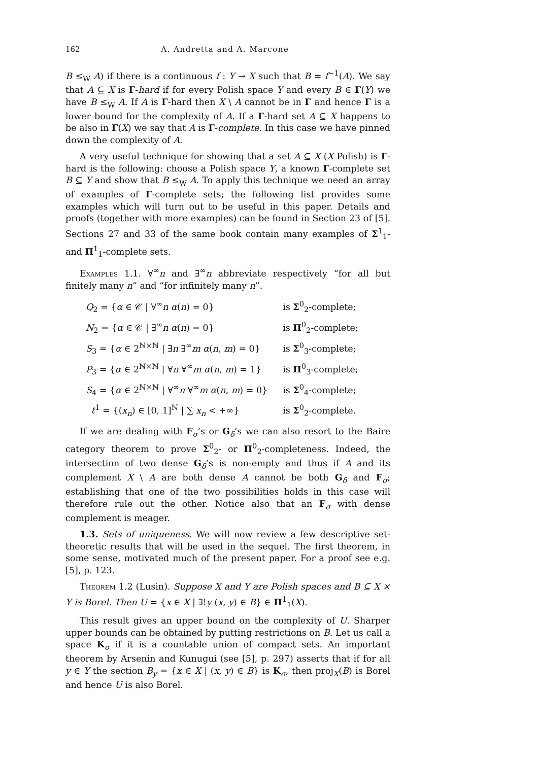162 A. Andretta and A. Marcone
B ≤<sub>W</sub> A) if there is a continuous f : Y → X such that B = f<sup>−1</sup>(A). We say that A ⊆ X is Γ-hard if for every Polish space Y and every B ∈ Γ(Y) we have B ≤<sub>W</sub> A. If A is Γ-hard then X \ A cannot be in Γ and hence Γ is a lower bound for the complexity of A. If a Γ-hard set A ⊆ X happens to be also in Γ(X) we say that A is Γ-complete. In this case we have pinned down the complexity of A.
A very useful technique for showing that a set A ⊆ X (X Polish) is Γ-hard is the following: choose a Polish space Y, a known Γ-complete set B ⊆ Y and show that B ≤<sub>W</sub> A. To apply this technique we need an array of examples of Γ-complete sets; the following list provides some examples which will turn out to be useful in this paper. Details and proofs (together with more examples) can be found in Section 23 of [5]. Sections 27 and 33 of the same book contain many examples of Σ<sup>1</sup><sub>1</sub>- and Π<sup>1</sup><sub>1</sub>-complete sets.
Examples 1.1. ∀<sup>∞</sup>n and ∃<sup>∞</sup>n abbreviate respectively “for all but finitely many n” and “for infinitely many n”.
| Q<sub>2</sub> = { α ∈ 𝒞 / ∀<sup>∞</sup> n α ( n ) = 0} | is Σ<sup>0</sup><sub>2</sub>-complete; |
| N<sub>2</sub> = { α ∈ 𝒞 / ∃<sup>∞</sup> n α ( n ) = 0} | is Π<sup>0</sup><sub>2</sub>-complete; |
| S<sub>3</sub> = { α ∈ 2<sup>ℕ×ℕ</sup> / ∃ n ∃<sup>∞</sup> m α ( n , m ) = 0} | is Σ<sup>0</sup><sub>3</sub>-complete; |
| P<sub>3</sub> = { α ∈ 2<sup>ℕ×ℕ</sup> / ∀ n ∀<sup>∞</sup> m α ( n , m ) = 1} | is Π<sup>0</sup><sub>3</sub>-complete; |
| S<sub>4</sub> = { α ∈ 2<sup>ℕ×ℕ</sup> / ∀<sup>∞</sup> n ∀<sup>∞</sup> m α ( n , m ) = 0} | is Σ<sup>0</sup><sub>4</sub>-complete; |
| ℓ<sup>1</sup> = {( x<sub>n</sub> ) ∈ [0, 1]<sup>ℕ</sup> / ∑ x<sub>n</sub> < +∞} | is Σ<sup>0</sup><sub>2</sub>-complete. |
If we are dealing with F<sub>σ</sub>’s or G<sub>δ</sub>’s we can also resort to the Baire category theorem to prove Σ<sup>0</sup><sub>2</sub>- or Π<sup>0</sup><sub>2</sub>-completeness. Indeed, the intersection of two dense G<sub>δ</sub>’s is non-empty and thus if A and its complement X \ A are both dense A cannot be both G<sub>δ</sub> and F<sub>σ</sub>; establishing that one of the two possibilities holds in this case will therefore rule out the other. Notice also that an F<sub>σ</sub> with dense complement is meager.
1.3. Sets of uniqueness. We will now review a few descriptive set-theoretic results that will be used in the sequel. The first theorem, in some sense, motivated much of the present paper. For a proof see e.g. [5], p. 123.
Theorem 1.2 (Lusin). Suppose X and Y are Polish spaces and B ⊆ X × Y is Borel. Then U = {x ∈ X | ∃!y (x, y) ∈ B} ∈ Π<sup>1</sup><sub>1</sub>(X).
This result gives an upper bound on the complexity of U. Sharper upper bounds can be obtained by putting restrictions on B. Let us call a space K<sub>σ</sub> if it is a countable union of compact sets. An important theorem by Arsenin and Kunugui (see [5], p. 297) asserts that if for all y ∈ Y the section B<sub>y</sub> = {x ∈ X | (x, y) ∈ B} is K<sub>σ</sub>, then proj<sub>X</sub>(B) is Borel and hence U is also Borel.